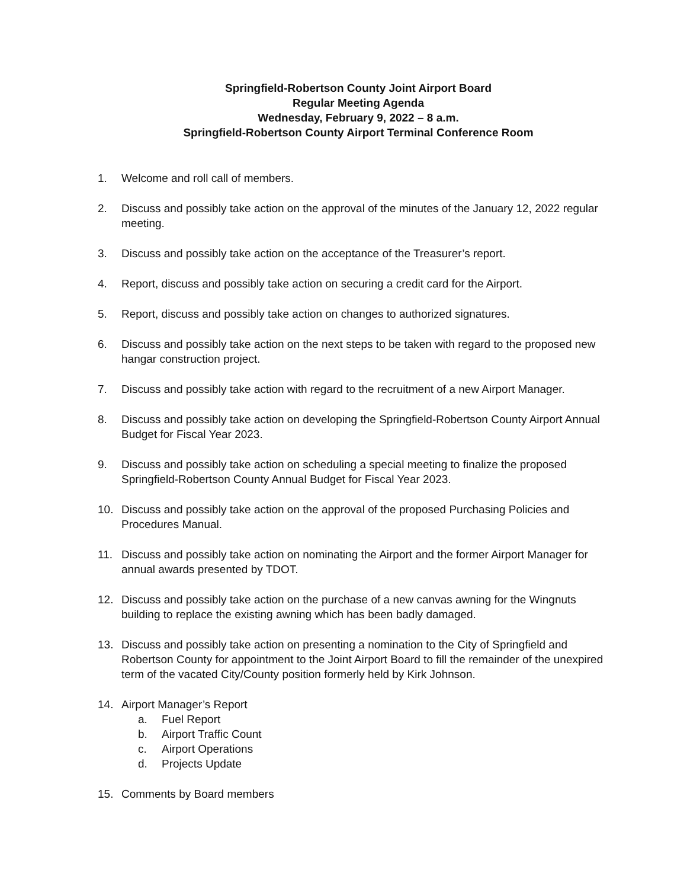Springfield-Robertson County Joint Airport Board
Regular Meeting Agenda
Wednesday, February 9, 2022 – 8 a.m.
Springfield-Robertson County Airport Terminal Conference Room
1. Welcome and roll call of members.
2. Discuss and possibly take action on the approval of the minutes of the January 12, 2022 regular meeting.
3. Discuss and possibly take action on the acceptance of the Treasurer’s report.
4. Report, discuss and possibly take action on securing a credit card for the Airport.
5. Report, discuss and possibly take action on changes to authorized signatures.
6. Discuss and possibly take action on the next steps to be taken with regard to the proposed new hangar construction project.
7. Discuss and possibly take action with regard to the recruitment of a new Airport Manager.
8. Discuss and possibly take action on developing the Springfield-Robertson County Airport Annual Budget for Fiscal Year 2023.
9. Discuss and possibly take action on scheduling a special meeting to finalize the proposed Springfield-Robertson County Annual Budget for Fiscal Year 2023.
10. Discuss and possibly take action on the approval of the proposed Purchasing Policies and Procedures Manual.
11. Discuss and possibly take action on nominating the Airport and the former Airport Manager for annual awards presented by TDOT.
12. Discuss and possibly take action on the purchase of a new canvas awning for the Wingnuts building to replace the existing awning which has been badly damaged.
13. Discuss and possibly take action on presenting a nomination to the City of Springfield and Robertson County for appointment to the Joint Airport Board to fill the remainder of the unexpired term of the vacated City/County position formerly held by Kirk Johnson.
14. Airport Manager’s Report
a. Fuel Report
b. Airport Traffic Count
c. Airport Operations
d. Projects Update
15. Comments by Board members